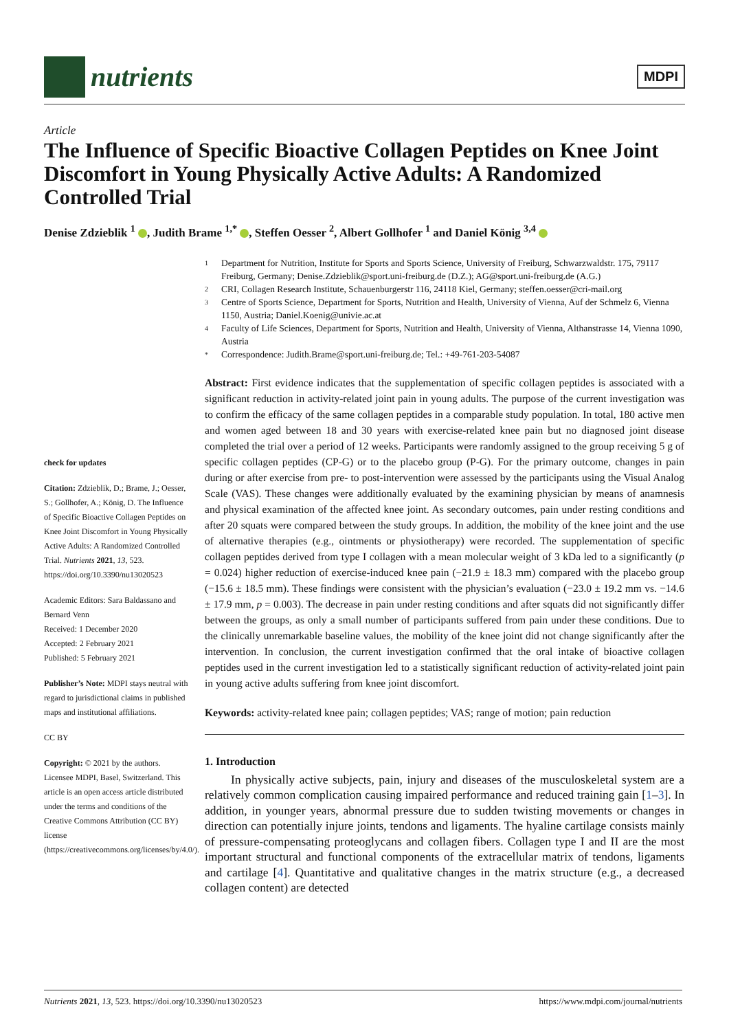nutrients
MDPI
Article
The Influence of Specific Bioactive Collagen Peptides on Knee Joint Discomfort in Young Physically Active Adults: A Randomized Controlled Trial
Denise Zdzieblik <sup>1</sup> , Judith Brame <sup>1,*</sup> , Steffen Oesser <sup>2</sup>, Albert Gollhofer <sup>1</sup> and Daniel König <sup>3,4</sup>
check for updates
Citation: Zdzieblik, D.; Brame, J.; Oesser, S.; Gollhofer, A.; König, D. The Influence of Specific Bioactive Collagen Peptides on Knee Joint Discomfort in Young Physically Active Adults: A Randomized Controlled Trial. Nutrients 2021, 13, 523. https://doi.org/10.3390/nu13020523
Academic Editors: Sara Baldassano and Bernard Venn
Received: 1 December 2020
Accepted: 2 February 2021
Published: 5 February 2021
Publisher’s Note: MDPI stays neutral with regard to jurisdictional claims in published maps and institutional affiliations.
CC BY
Copyright: © 2021 by the authors. Licensee MDPI, Basel, Switzerland. This article is an open access article distributed under the terms and conditions of the Creative Commons Attribution (CC BY) license (https://creativecommons.org/licenses/by/4.0/).
1 Department for Nutrition, Institute for Sports and Sports Science, University of Freiburg, Schwarzwaldstr. 175, 79117 Freiburg, Germany; Denise.Zdzieblik@sport.uni-freiburg.de (D.Z.); AG@sport.uni-freiburg.de (A.G.)
2 CRI, Collagen Research Institute, Schauenburgerstr 116, 24118 Kiel, Germany; steffen.oesser@cri-mail.org
3 Centre of Sports Science, Department for Sports, Nutrition and Health, University of Vienna, Auf der Schmelz 6, Vienna 1150, Austria; Daniel.Koenig@univie.ac.at
4 Faculty of Life Sciences, Department for Sports, Nutrition and Health, University of Vienna, Althanstrasse 14, Vienna 1090, Austria
* Correspondence: Judith.Brame@sport.uni-freiburg.de; Tel.: +49-761-203-54087
Abstract: First evidence indicates that the supplementation of specific collagen peptides is associated with a significant reduction in activity-related joint pain in young adults. The purpose of the current investigation was to confirm the efficacy of the same collagen peptides in a comparable study population. In total, 180 active men and women aged between 18 and 30 years with exercise-related knee pain but no diagnosed joint disease completed the trial over a period of 12 weeks. Participants were randomly assigned to the group receiving 5 g of specific collagen peptides (CP-G) or to the placebo group (P-G). For the primary outcome, changes in pain during or after exercise from pre- to post-intervention were assessed by the participants using the Visual Analog Scale (VAS). These changes were additionally evaluated by the examining physician by means of anamnesis and physical examination of the affected knee joint. As secondary outcomes, pain under resting conditions and after 20 squats were compared between the study groups. In addition, the mobility of the knee joint and the use of alternative therapies (e.g., ointments or physiotherapy) were recorded. The supplementation of specific collagen peptides derived from type I collagen with a mean molecular weight of 3 kDa led to a significantly (p = 0.024) higher reduction of exercise-induced knee pain (−21.9 ± 18.3 mm) compared with the placebo group (−15.6 ± 18.5 mm). These findings were consistent with the physician’s evaluation (−23.0 ± 19.2 mm vs. −14.6 ± 17.9 mm, p = 0.003). The decrease in pain under resting conditions and after squats did not significantly differ between the groups, as only a small number of participants suffered from pain under these conditions. Due to the clinically unremarkable baseline values, the mobility of the knee joint did not change significantly after the intervention. In conclusion, the current investigation confirmed that the oral intake of bioactive collagen peptides used in the current investigation led to a statistically significant reduction of activity-related joint pain in young active adults suffering from knee joint discomfort.
Keywords: activity-related knee pain; collagen peptides; VAS; range of motion; pain reduction
1. Introduction
In physically active subjects, pain, injury and diseases of the musculoskeletal system are a relatively common complication causing impaired performance and reduced training gain [1–3]. In addition, in younger years, abnormal pressure due to sudden twisting movements or changes in direction can potentially injure joints, tendons and ligaments. The hyaline cartilage consists mainly of pressure-compensating proteoglycans and collagen fibers. Collagen type I and II are the most important structural and functional components of the extracellular matrix of tendons, ligaments and cartilage [4]. Quantitative and qualitative changes in the matrix structure (e.g., a decreased collagen content) are detected
Nutrients 2021, 13, 523. https://doi.org/10.3390/nu13020523 https://www.mdpi.com/journal/nutrients